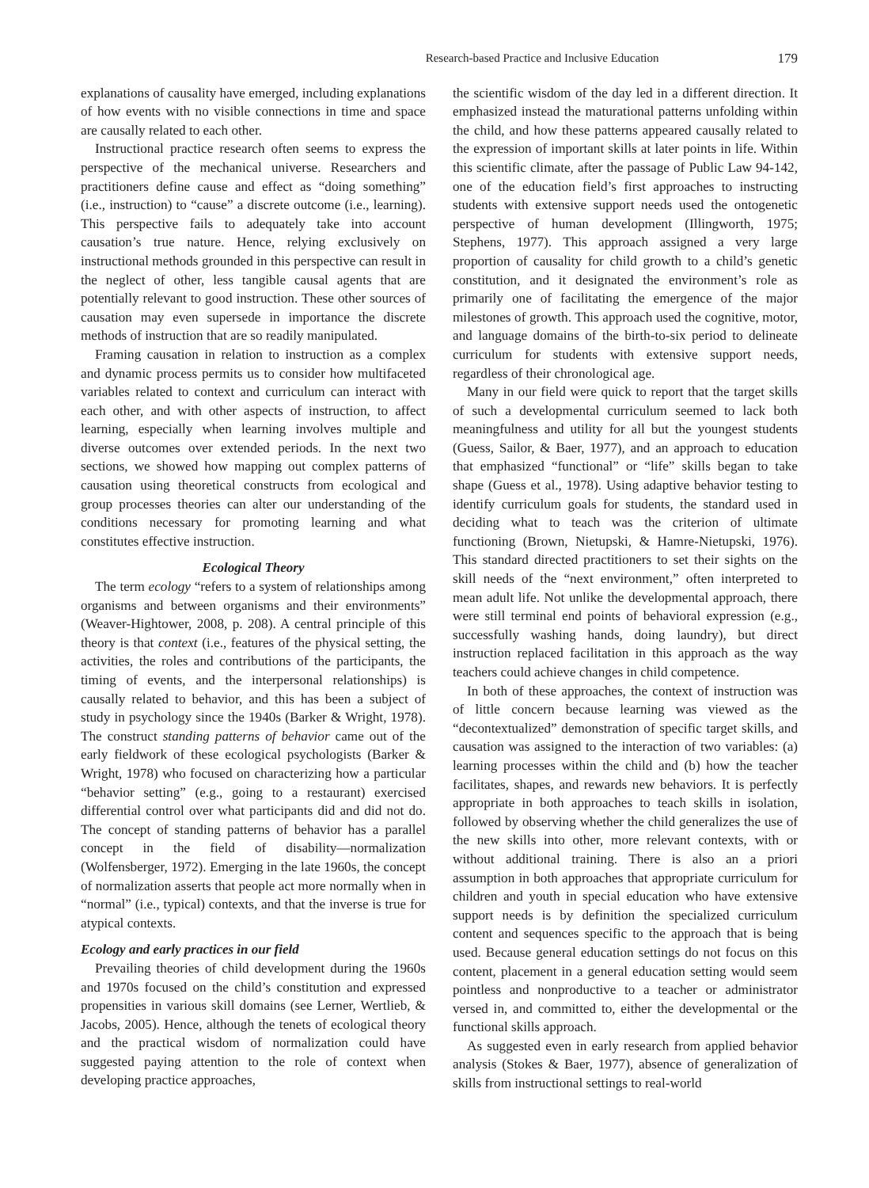Research-based Practice and Inclusive Education 179
explanations of causality have emerged, including explanations of how events with no visible connections in time and space are causally related to each other.
Instructional practice research often seems to express the perspective of the mechanical universe. Researchers and practitioners define cause and effect as “doing something” (i.e., instruction) to “cause” a discrete outcome (i.e., learning). This perspective fails to adequately take into account causation’s true nature. Hence, relying exclusively on instructional methods grounded in this perspective can result in the neglect of other, less tangible causal agents that are potentially relevant to good instruction. These other sources of causation may even supersede in importance the discrete methods of instruction that are so readily manipulated.
Framing causation in relation to instruction as a complex and dynamic process permits us to consider how multifaceted variables related to context and curriculum can interact with each other, and with other aspects of instruction, to affect learning, especially when learning involves multiple and diverse outcomes over extended periods. In the next two sections, we showed how mapping out complex patterns of causation using theoretical constructs from ecological and group processes theories can alter our understanding of the conditions necessary for promoting learning and what constitutes effective instruction.
Ecological Theory
The term ecology “refers to a system of relationships among organisms and between organisms and their environments” (Weaver-Hightower, 2008, p. 208). A central principle of this theory is that context (i.e., features of the physical setting, the activities, the roles and contributions of the participants, the timing of events, and the interpersonal relationships) is causally related to behavior, and this has been a subject of study in psychology since the 1940s (Barker & Wright, 1978). The construct standing patterns of behavior came out of the early fieldwork of these ecological psychologists (Barker & Wright, 1978) who focused on characterizing how a particular “behavior setting” (e.g., going to a restaurant) exercised differential control over what participants did and did not do. The concept of standing patterns of behavior has a parallel concept in the field of disability—normalization (Wolfensberger, 1972). Emerging in the late 1960s, the concept of normalization asserts that people act more normally when in “normal” (i.e., typical) contexts, and that the inverse is true for atypical contexts.
Ecology and early practices in our field
Prevailing theories of child development during the 1960s and 1970s focused on the child’s constitution and expressed propensities in various skill domains (see Lerner, Wertlieb, & Jacobs, 2005). Hence, although the tenets of ecological theory and the practical wisdom of normalization could have suggested paying attention to the role of context when developing practice approaches,
the scientific wisdom of the day led in a different direction. It emphasized instead the maturational patterns unfolding within the child, and how these patterns appeared causally related to the expression of important skills at later points in life. Within this scientific climate, after the passage of Public Law 94-142, one of the education field’s first approaches to instructing students with extensive support needs used the ontogenetic perspective of human development (Illingworth, 1975; Stephens, 1977). This approach assigned a very large proportion of causality for child growth to a child’s genetic constitution, and it designated the environment’s role as primarily one of facilitating the emergence of the major milestones of growth. This approach used the cognitive, motor, and language domains of the birth-to-six period to delineate curriculum for students with extensive support needs, regardless of their chronological age.
Many in our field were quick to report that the target skills of such a developmental curriculum seemed to lack both meaningfulness and utility for all but the youngest students (Guess, Sailor, & Baer, 1977), and an approach to education that emphasized “functional” or “life” skills began to take shape (Guess et al., 1978). Using adaptive behavior testing to identify curriculum goals for students, the standard used in deciding what to teach was the criterion of ultimate functioning (Brown, Nietupski, & Hamre-Nietupski, 1976). This standard directed practitioners to set their sights on the skill needs of the “next environment,” often interpreted to mean adult life. Not unlike the developmental approach, there were still terminal end points of behavioral expression (e.g., successfully washing hands, doing laundry), but direct instruction replaced facilitation in this approach as the way teachers could achieve changes in child competence.
In both of these approaches, the context of instruction was of little concern because learning was viewed as the “decontextualized” demonstration of specific target skills, and causation was assigned to the interaction of two variables: (a) learning processes within the child and (b) how the teacher facilitates, shapes, and rewards new behaviors. It is perfectly appropriate in both approaches to teach skills in isolation, followed by observing whether the child generalizes the use of the new skills into other, more relevant contexts, with or without additional training. There is also an a priori assumption in both approaches that appropriate curriculum for children and youth in special education who have extensive support needs is by definition the specialized curriculum content and sequences specific to the approach that is being used. Because general education settings do not focus on this content, placement in a general education setting would seem pointless and nonproductive to a teacher or administrator versed in, and committed to, either the developmental or the functional skills approach.
As suggested even in early research from applied behavior analysis (Stokes & Baer, 1977), absence of generalization of skills from instructional settings to real-world